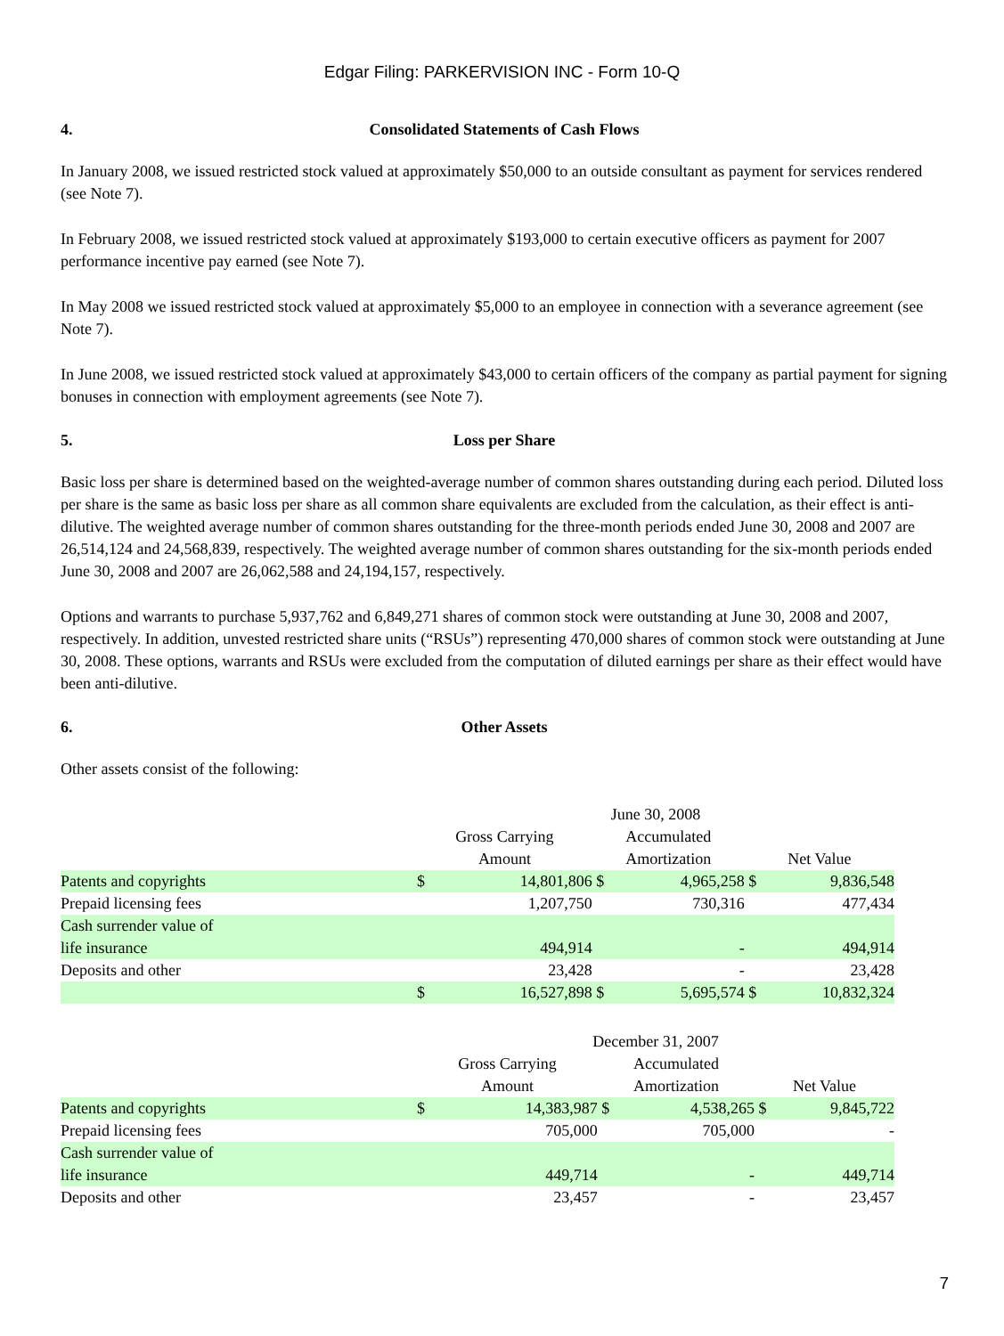Edgar Filing: PARKERVISION INC - Form 10-Q
4. Consolidated Statements of Cash Flows
In January 2008, we issued restricted stock valued at approximately $50,000 to an outside consultant as payment for services rendered (see Note 7).
In February 2008, we issued restricted stock valued at approximately $193,000 to certain executive officers as payment for 2007 performance incentive pay earned (see Note 7).
In May 2008 we issued restricted stock valued at approximately $5,000 to an employee in connection with a severance agreement (see Note 7).
In June 2008, we issued restricted stock valued at approximately $43,000 to certain officers of the company as partial payment for signing bonuses in connection with employment agreements (see Note 7).
5. Loss per Share
Basic loss per share is determined based on the weighted-average number of common shares outstanding during each period. Diluted loss per share is the same as basic loss per share as all common share equivalents are excluded from the calculation, as their effect is anti-dilutive. The weighted average number of common shares outstanding for the three-month periods ended June 30, 2008 and 2007 are 26,514,124 and 24,568,839, respectively. The weighted average number of common shares outstanding for the six-month periods ended June 30, 2008 and 2007 are 26,062,588 and 24,194,157, respectively.
Options and warrants to purchase 5,937,762 and 6,849,271 shares of common stock were outstanding at June 30, 2008 and 2007, respectively. In addition, unvested restricted share units (“RSUs”) representing 470,000 shares of common stock were outstanding at June 30, 2008. These options, warrants and RSUs were excluded from the computation of diluted earnings per share as their effect would have been anti-dilutive.
6. Other Assets
Other assets consist of the following:
| | June 30, 2008 | | | | | |
| --- | --- | --- | --- | --- | --- | --- |
| | Gross Carrying Amount | | Accumulated Amortization | | Net Value | |
| Patents and copyrights | $ | 14,801,806 | $ | 4,965,258 | $ | 9,836,548 |
| Prepaid licensing fees | | 1,207,750 | | 730,316 | | 477,434 |
| Cash surrender value of life insurance | | 494,914 | | - | | 494,914 |
| Deposits and other | | 23,428 | | - | | 23,428 |
| | $ | 16,527,898 | $ | 5,695,574 | $ | 10,832,324 |
| | December 31, 2007 | | | | | |
| --- | --- | --- | --- | --- | --- | --- |
| | Gross Carrying Amount | | Accumulated Amortization | | Net Value | |
| Patents and copyrights | $ | 14,383,987 | $ | 4,538,265 | $ | 9,845,722 |
| Prepaid licensing fees | | 705,000 | | 705,000 | | - |
| Cash surrender value of life insurance | | 449,714 | | - | | 449,714 |
| Deposits and other | | 23,457 | | - | | 23,457 |
7